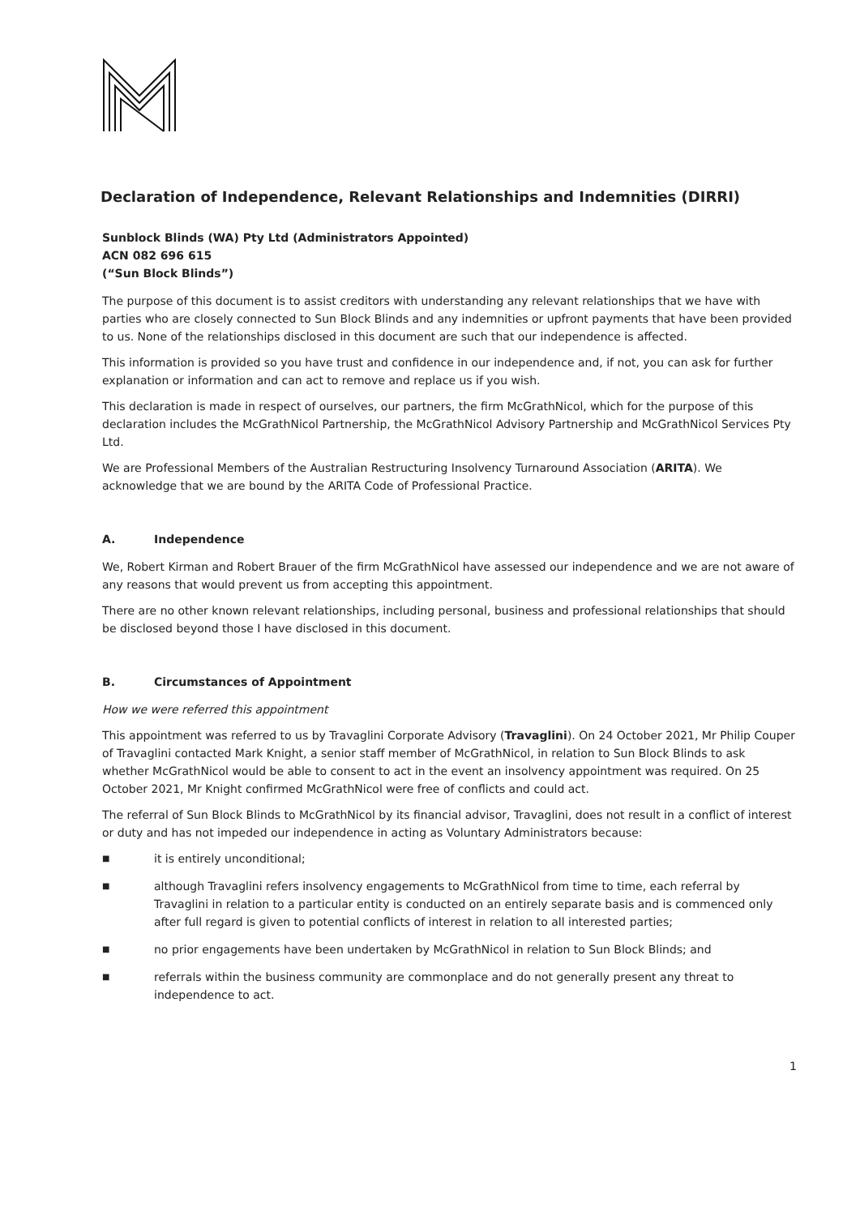Declaration of Independence, Relevant Relationships and Indemnities (DIRRI)
Sunblock Blinds (WA) Pty Ltd (Administrators Appointed)
ACN 082 696 615
(“Sun Block Blinds”)
The purpose of this document is to assist creditors with understanding any relevant relationships that we have with parties who are closely connected to Sun Block Blinds and any indemnities or upfront payments that have been provided to us. None of the relationships disclosed in this document are such that our independence is affected.
This information is provided so you have trust and confidence in our independence and, if not, you can ask for further explanation or information and can act to remove and replace us if you wish.
This declaration is made in respect of ourselves, our partners, the firm McGrathNicol, which for the purpose of this declaration includes the McGrathNicol Partnership, the McGrathNicol Advisory Partnership and McGrathNicol Services Pty Ltd.
We are Professional Members of the Australian Restructuring Insolvency Turnaround Association (ARITA). We acknowledge that we are bound by the ARITA Code of Professional Practice.
A. Independence
We, Robert Kirman and Robert Brauer of the firm McGrathNicol have assessed our independence and we are not aware of any reasons that would prevent us from accepting this appointment.
There are no other known relevant relationships, including personal, business and professional relationships that should be disclosed beyond those I have disclosed in this document.
B. Circumstances of Appointment
How we were referred this appointment
This appointment was referred to us by Travaglini Corporate Advisory (Travaglini). On 24 October 2021, Mr Philip Couper of Travaglini contacted Mark Knight, a senior staff member of McGrathNicol, in relation to Sun Block Blinds to ask whether McGrathNicol would be able to consent to act in the event an insolvency appointment was required. On 25 October 2021, Mr Knight confirmed McGrathNicol were free of conflicts and could act.
The referral of Sun Block Blinds to McGrathNicol by its financial advisor, Travaglini, does not result in a conflict of interest or duty and has not impeded our independence in acting as Voluntary Administrators because:
■ it is entirely unconditional;
■ although Travaglini refers insolvency engagements to McGrathNicol from time to time, each referral by Travaglini in relation to a particular entity is conducted on an entirely separate basis and is commenced only after full regard is given to potential conflicts of interest in relation to all interested parties;
■ no prior engagements have been undertaken by McGrathNicol in relation to Sun Block Blinds; and
■ referrals within the business community are commonplace and do not generally present any threat to independence to act.
1